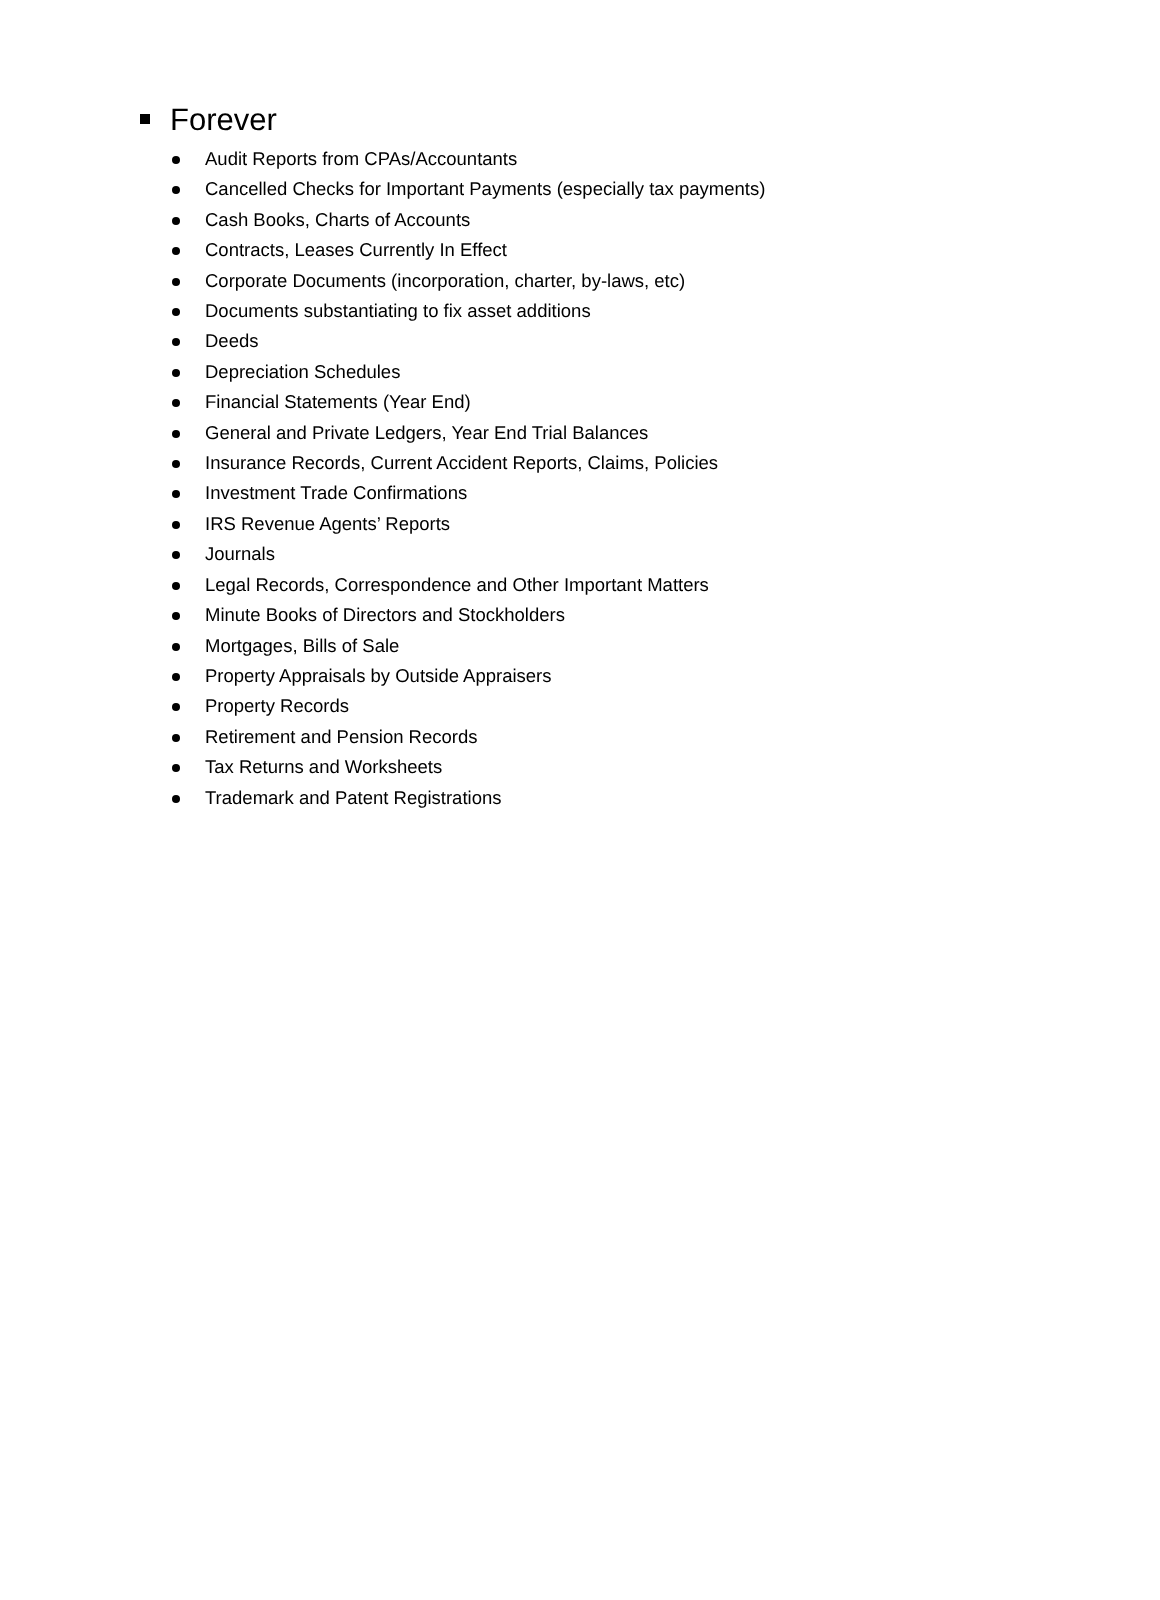Forever
Audit Reports from CPAs/Accountants
Cancelled Checks for Important Payments (especially tax payments)
Cash Books, Charts of Accounts
Contracts, Leases Currently In Effect
Corporate Documents (incorporation, charter, by-laws, etc)
Documents substantiating to fix asset additions
Deeds
Depreciation Schedules
Financial Statements (Year End)
General and Private Ledgers, Year End Trial Balances
Insurance Records, Current Accident Reports, Claims, Policies
Investment Trade Confirmations
IRS Revenue Agents’ Reports
Journals
Legal Records, Correspondence and Other Important Matters
Minute Books of Directors and Stockholders
Mortgages, Bills of Sale
Property Appraisals by Outside Appraisers
Property Records
Retirement and Pension Records
Tax Returns and Worksheets
Trademark and Patent Registrations